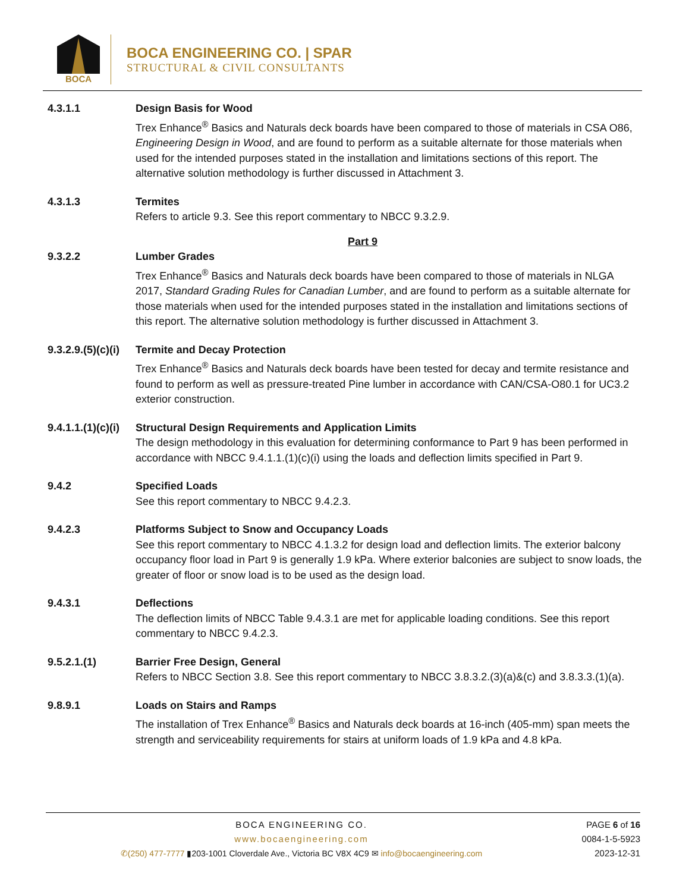BOCA
BOCA ENGINEERING CO. | SPAR
STRUCTURAL & CIVIL CONSULTANTS
4.3.1.1 Design Basis for Wood
Trex Enhance<sup>®</sup> Basics and Naturals deck boards have been compared to those of materials in CSA O86, Engineering Design in Wood, and are found to perform as a suitable alternate for those materials when used for the intended purposes stated in the installation and limitations sections of this report. The alternative solution methodology is further discussed in Attachment 3.
4.3.1.3 Termites
Refers to article 9.3. See this report commentary to NBCC 9.3.2.9.
Part 9
9.3.2.2 Lumber Grades
Trex Enhance<sup>®</sup> Basics and Naturals deck boards have been compared to those of materials in NLGA 2017, Standard Grading Rules for Canadian Lumber, and are found to perform as a suitable alternate for those materials when used for the intended purposes stated in the installation and limitations sections of this report. The alternative solution methodology is further discussed in Attachment 3.
9.3.2.9.(5)(c)(i)
Termite and Decay Protection
Trex Enhance<sup>®</sup> Basics and Naturals deck boards have been tested for decay and termite resistance and found to perform as well as pressure-treated Pine lumber in accordance with CAN/CSA-O80.1 for UC3.2 exterior construction.
9.4.1.1.(1)(c)(i)
Structural Design Requirements and Application Limits
The design methodology in this evaluation for determining conformance to Part 9 has been performed in accordance with NBCC 9.4.1.1.(1)(c)(i) using the loads and deflection limits specified in Part 9.
9.4.2 Specified Loads
See this report commentary to NBCC 9.4.2.3.
9.4.2.3 Platforms Subject to Snow and Occupancy Loads
See this report commentary to NBCC 4.1.3.2 for design load and deflection limits. The exterior balcony occupancy floor load in Part 9 is generally 1.9 kPa. Where exterior balconies are subject to snow loads, the greater of floor or snow load is to be used as the design load.
9.4.3.1 Deflections
The deflection limits of NBCC Table 9.4.3.1 are met for applicable loading conditions. See this report commentary to NBCC 9.4.2.3.
9.5.2.1.(1) Barrier Free Design, General
Refers to NBCC Section 3.8. See this report commentary to NBCC 3.8.3.2.(3)(a)&(c) and 3.8.3.3.(1)(a).
9.8.9.1 Loads on Stairs and Ramps
The installation of Trex Enhance<sup>®</sup> Basics and Naturals deck boards at 16-inch (405-mm) span meets the strength and serviceability requirements for stairs at uniform loads of 1.9 kPa and 4.8 kPa.
BOCA ENGINEERING CO.
www.bocaengineering.com
✆(250) 477-7777 ▮203-1001 Cloverdale Ave., Victoria BC V8X 4C9 ✉ info@bocaengineering.com
PAGE 6 of 16
0084-1-5-5923
2023-12-31